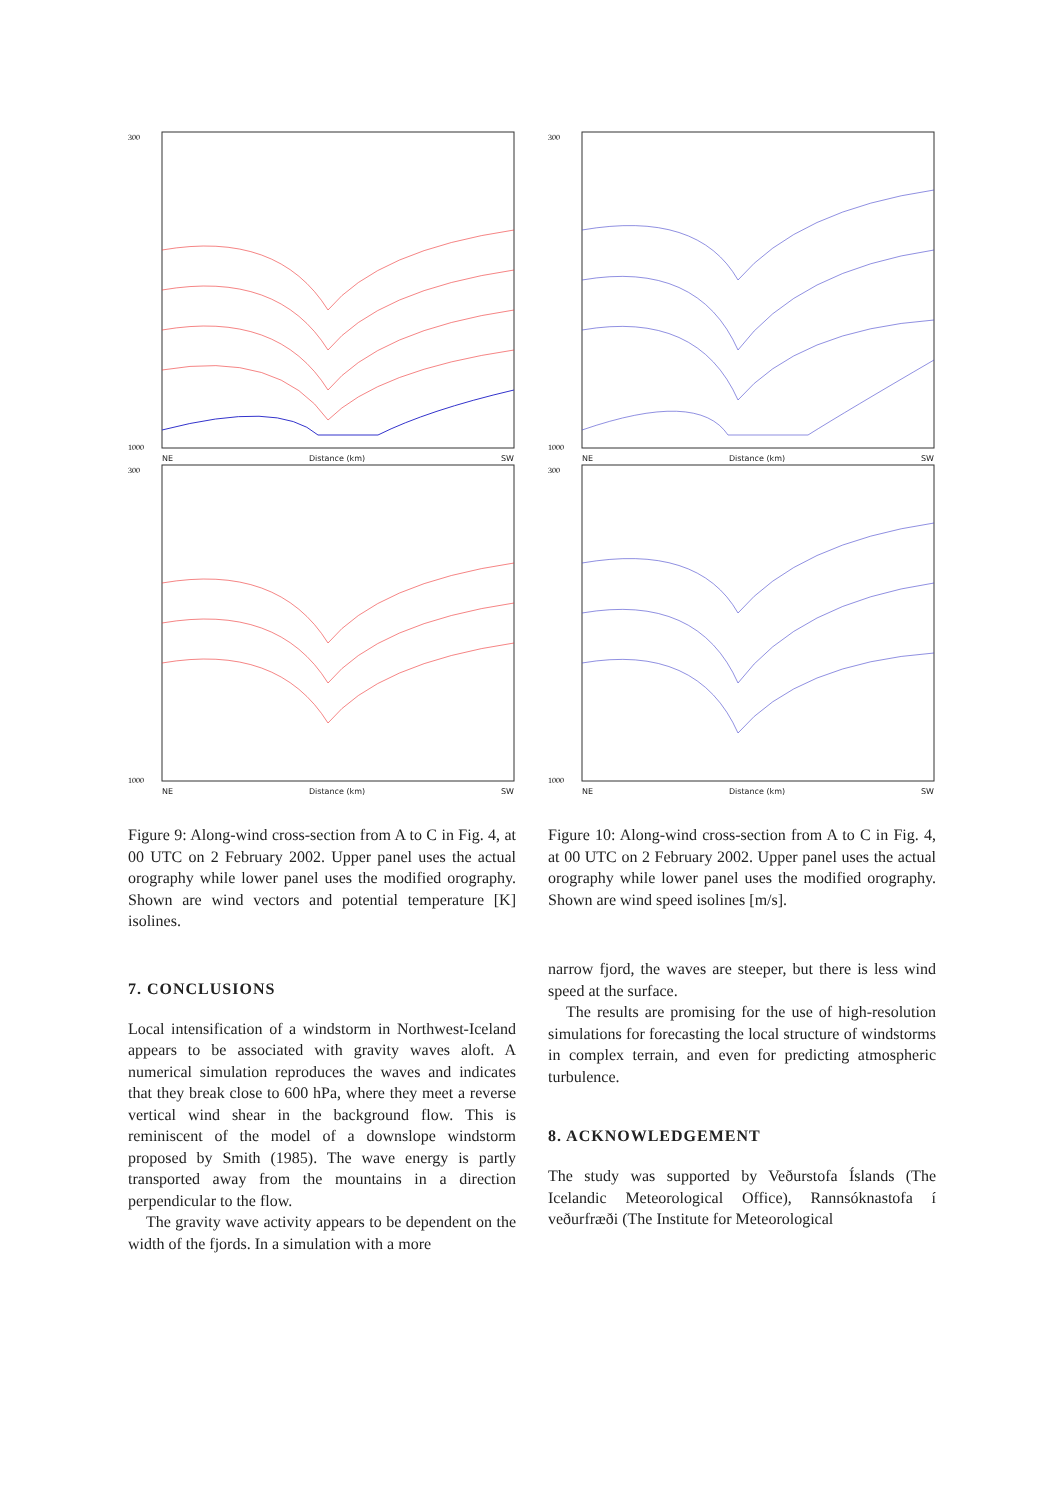300
1000
NE Distance (km) SW
300
1000
NE Distance (km) SW
Figure 9: Along-wind cross-section from A to C in Fig. 4, at 00 UTC on 2 February 2002. Upper panel uses the actual orography while lower panel uses the modified orography. Shown are wind vectors and potential temperature [K] isolines.
7. CONCLUSIONS
Local intensification of a windstorm in Northwest-Iceland appears to be associated with gravity waves aloft. A numerical simulation reproduces the waves and indicates that they break close to 600 hPa, where they meet a reverse vertical wind shear in the background flow. This is reminiscent of the model of a downslope windstorm proposed by Smith (1985). The wave energy is partly transported away from the mountains in a direction perpendicular to the flow.
The gravity wave activity appears to be dependent on the width of the fjords. In a simulation with a more
300
1000
NE Distance (km) SW
300
1000
NE Distance (km) SW
Figure 10: Along-wind cross-section from A to C in Fig. 4, at 00 UTC on 2 February 2002. Upper panel uses the actual orography while lower panel uses the modified orography. Shown are wind speed isolines [m/s].
narrow fjord, the waves are steeper, but there is less wind speed at the surface.
The results are promising for the use of high-resolution simulations for forecasting the local structure of windstorms in complex terrain, and even for predicting atmospheric turbulence.
8. ACKNOWLEDGEMENT
The study was supported by Veðurstofa Íslands (The Icelandic Meteorological Office), Rannsóknastofa í veðurfræði (The Institute for Meteorological